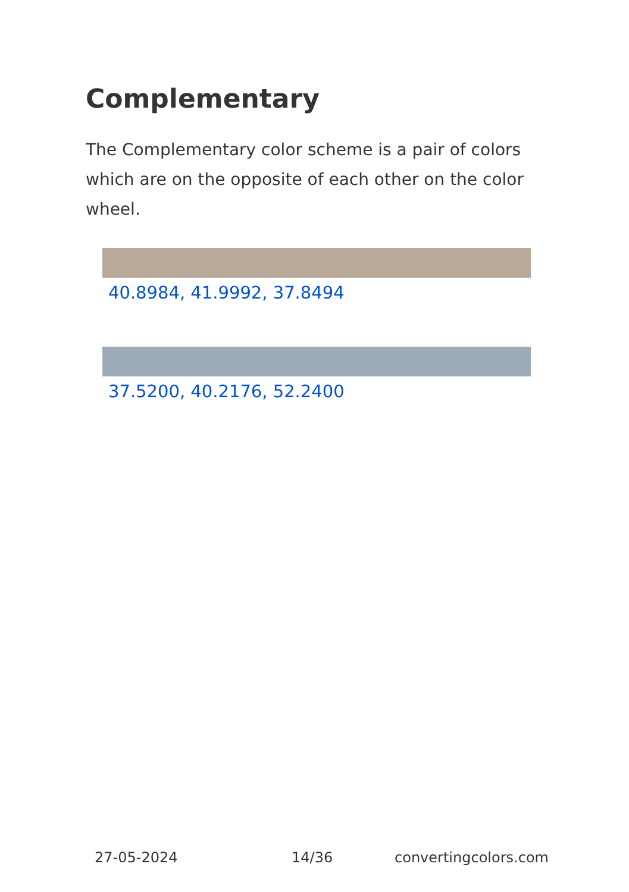Complementary
The Complementary color scheme is a pair of colors which are on the opposite of each other on the color wheel.
40.8984, 41.9992, 37.8494
37.5200, 40.2176, 52.2400
27-05-2024 14/36 convertingcolors.com